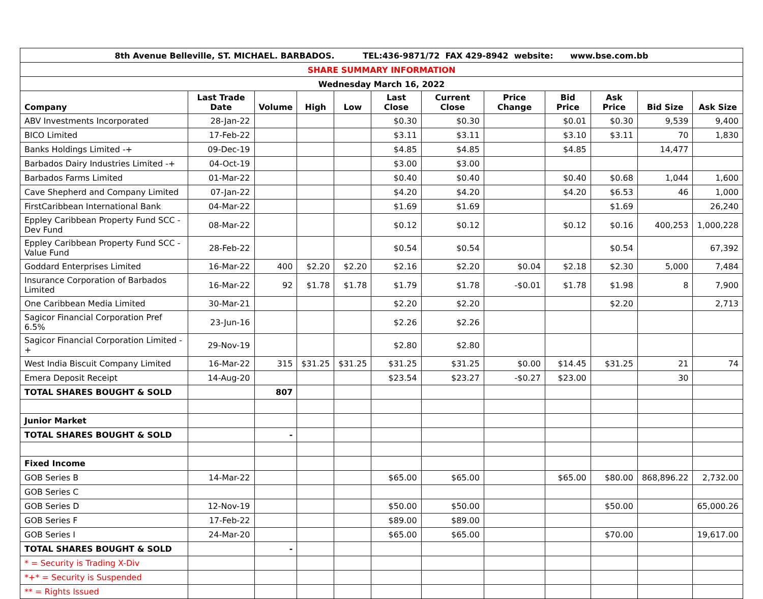| 8th Avenue Belleville, ST. MICHAEL. BARBADOS. TEL:436-9871/72 FAX 429-8942 website: www.bse.com.bb | | | | | | | | | | | |
| --- | --- | --- | --- | --- | --- | --- | --- | --- | --- | --- | --- |
| SHARE SUMMARY INFORMATION | | | | | | | | | | | |
| Wednesday March 16, 2022 | | | | | | | | | | | |
| Company | Last Trade Date | Volume | High | Low | Last Close | Current Close | Price Change | Bid Price | Ask Price | Bid Size | Ask Size |
| ABV Investments Incorporated | 28-Jan-22 | | | | $0.30 | $0.30 | | $0.01 | $0.30 | 9,539 | 9,400 |
| BICO Limited | 17-Feb-22 | | | | $3.11 | $3.11 | | $3.10 | $3.11 | 70 | 1,830 |
| Banks Holdings Limited -+ | 09-Dec-19 | | | | $4.85 | $4.85 | | $4.85 | | 14,477 | |
| Barbados Dairy Industries Limited -+ | 04-Oct-19 | | | | $3.00 | $3.00 | | | | | |
| Barbados Farms Limited | 01-Mar-22 | | | | $0.40 | $0.40 | | $0.40 | $0.68 | 1,044 | 1,600 |
| Cave Shepherd and Company Limited | 07-Jan-22 | | | | $4.20 | $4.20 | | $4.20 | $6.53 | 46 | 1,000 |
| FirstCaribbean International Bank | 04-Mar-22 | | | | $1.69 | $1.69 | | | $1.69 | | 26,240 |
| Eppley Caribbean Property Fund SCC - Dev Fund | 08-Mar-22 | | | | $0.12 | $0.12 | | $0.12 | $0.16 | 400,253 | 1,000,228 |
| Eppley Caribbean Property Fund SCC - Value Fund | 28-Feb-22 | | | | $0.54 | $0.54 | | | $0.54 | | 67,392 |
| Goddard Enterprises Limited | 16-Mar-22 | 400 | $2.20 | $2.20 | $2.16 | $2.20 | $0.04 | $2.18 | $2.30 | 5,000 | 7,484 |
| Insurance Corporation of Barbados Limited | 16-Mar-22 | 92 | $1.78 | $1.78 | $1.79 | $1.78 | -$0.01 | $1.78 | $1.98 | 8 | 7,900 |
| One Caribbean Media Limited | 30-Mar-21 | | | | $2.20 | $2.20 | | | $2.20 | | 2,713 |
| Sagicor Financial Corporation Pref 6.5% | 23-Jun-16 | | | | $2.26 | $2.26 | | | | | |
| Sagicor Financial Corporation Limited -+ | 29-Nov-19 | | | | $2.80 | $2.80 | | | | | |
| West India Biscuit Company Limited | 16-Mar-22 | 315 | $31.25 | $31.25 | $31.25 | $31.25 | $0.00 | $14.45 | $31.25 | 21 | 74 |
| Emera Deposit Receipt | 14-Aug-20 | | | | $23.54 | $23.27 | -$0.27 | $23.00 | | 30 | |
| TOTAL SHARES BOUGHT & SOLD | | 807 | | | | | | | | | |
| Junior Market | | | | | | | | | | | |
| TOTAL SHARES BOUGHT & SOLD | | - | | | | | | | | | |
| Fixed Income | | | | | | | | | | | |
| GOB Series B | 14-Mar-22 | | | | $65.00 | $65.00 | | $65.00 | $80.00 | 868,896.22 | 2,732.00 |
| GOB Series C | | | | | | | | | | | |
| GOB Series D | 12-Nov-19 | | | | $50.00 | $50.00 | | | $50.00 | | 65,000.26 |
| GOB Series F | 17-Feb-22 | | | | $89.00 | $89.00 | | | | | |
| GOB Series I | 24-Mar-20 | | | | $65.00 | $65.00 | | | $70.00 | | 19,617.00 |
| TOTAL SHARES BOUGHT & SOLD | | - | | | | | | | | | |
| * = Security is Trading X-Div | | | | | | | | | | | |
| *+* = Security is Suspended | | | | | | | | | | | |
| ** = Rights Issued | | | | | | | | | | | |